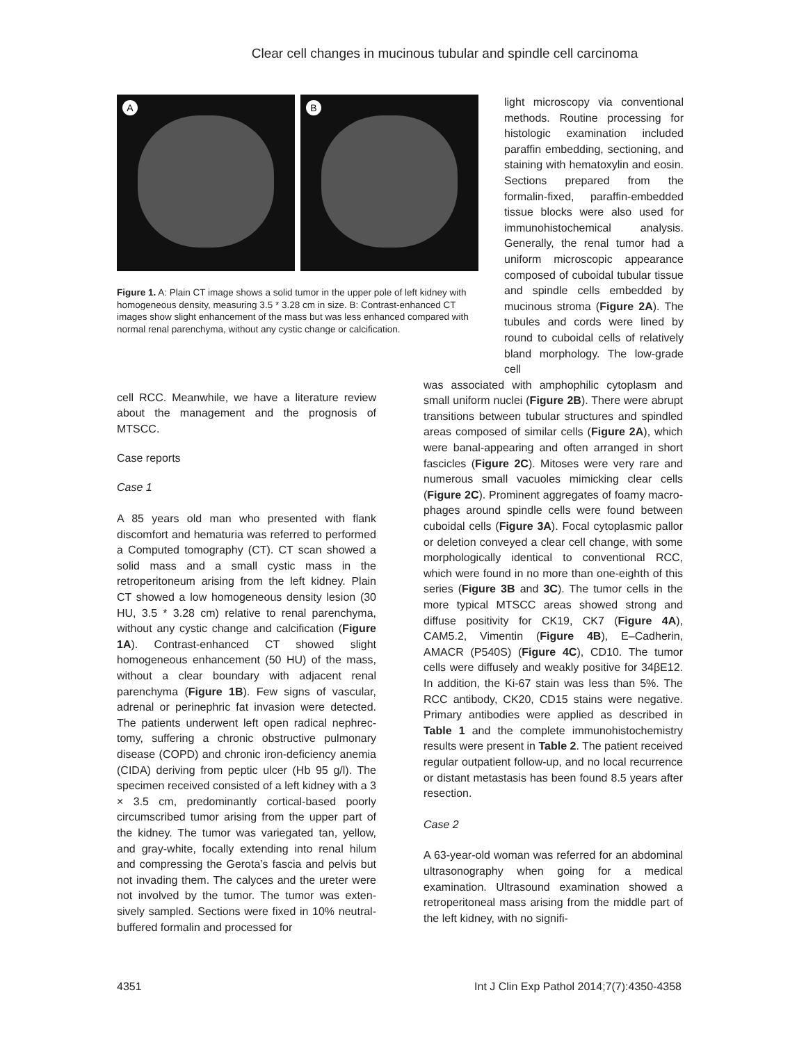Clear cell changes in mucinous tubular and spindle cell carcinoma
A
B
Figure 1. A: Plain CT image shows a solid tumor in the upper pole of left kidney with homogeneous density, measuring 3.5 * 3.28 cm in size. B: Contrast-enhanced CT images show slight enhancement of the mass but was less enhanced compared with normal renal parenchyma, without any cystic change or calcification.
light microscopy via convention­al methods. Routine processing for histologic examination includ­ed paraffin embedding, section­ing, and staining with hematoxy­lin and eosin. Sections prepared from the formalin-fixed, paraffin-embedded tissue blocks were also used for immunohistochem­ical analysis. Generally, the renal tumor had a uniform microscop­ic appearance composed of cuboidal tubular tissue and spin­dle cells embedded by mucinous stroma (Figure 2A). The tubules and cords were lined by round to cuboidal cells of relatively bland morphology. The low-grade cell
cell RCC. Meanwhile, we have a literature review about the management and the progno­sis of MTSCC.
Case reports
Case 1
A 85 years old man who presented with flank discomfort and hematuria was referred to per­formed a Computed tomography (CT). CT scan showed a solid mass and a small cystic mass in the retroperitoneum arising from the left kid­ney. Plain CT showed a low homogeneous den­sity lesion (30 HU, 3.5 * 3.28 cm) relative to renal parenchyma, without any cystic change and calcification (Figure 1A). Contrast-enhan­ced CT showed slight homogeneous enhance­ment (50 HU) of the mass, without a clear boundary with adjacent renal parenchyma (Figure 1B). Few signs of vascular, adrenal or perinephric fat invasion were detected. The patients underwent left open radical nephrec­tomy, suffering a chronic obstructive pulmonary disease (COPD) and chronic iron-deficiency anemia (CIDA) deriving from peptic ulcer (Hb 95 g/l). The specimen received consisted of a left kidney with a 3 × 3.5 cm, predominantly corti­cal-based poorly circumscribed tumor arising from the upper part of the kidney. The tumor was variegated tan, yellow, and gray-white, focally extending into renal hilum and com­pressing the Gerota’s fascia and pelvis but not invading them. The calyces and the ureter were not involved by the tumor. The tumor was exten­sively sampled. Sections were fixed in 10% neutral-buffered formalin and processed for
was associated with amphophilic cytoplasm and small uniform nuclei (Figure 2B). There were abrupt transitions between tubular struc­tures and spindled areas composed of similar cells (Figure 2A), which were banal-appearing and often arranged in short fascicles (Figure 2C). Mitoses were very rare and numerous small vacuoles mimicking clear cells (Figure 2C). Prominent aggregates of foamy macro­phages around spindle cells were found between cuboidal cells (Figure 3A). Focal cyto­plasmic pallor or deletion conveyed a clear cell change, with some morphologically identical to conventional RCC, which were found in no more than one-eighth of this series (Figure 3B and 3C). The tumor cells in the more typical MTSCC areas showed strong and diffuse positivity for CK19, CK7 (Figure 4A), CAM5.2, Vimentin (Figure 4B), E–Cadherin, AMACR (P540S) (Figure 4C), CD10. The tumor cells were dif­fusely and weakly positive for 34βE12. In addi­tion, the Ki-67 stain was less than 5%. The RCC antibody, CK20, CD15 stains were negative. Primary antibodies were applied as described in Table 1 and the complete immunohistochem­istry results were present in Table 2. The patient received regular outpatient follow-up, and no local recurrence or distant metastasis has been found 8.5 years after resection.
Case 2
A 63-year-old woman was referred for an abdominal ultrasonography when going for a medical examination. Ultrasound examination showed a retroperitoneal mass arising from the middle part of the left kidney, with no signifi-
4351 Int J Clin Exp Pathol 2014;7(7):4350-4358